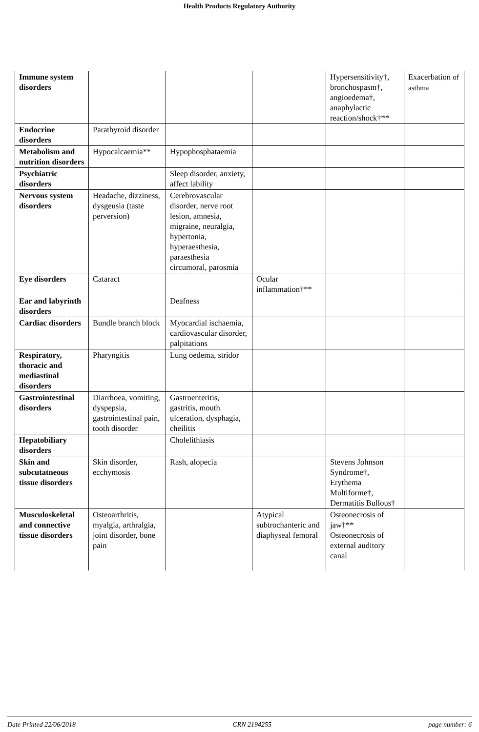Health Products Regulatory Authority
| Immune system disorders | | | | Hypersensitivity†, bronchospasm†, angioedema†, anaphylactic reaction/shock†** | Exacerbation of asthma |
| Endocrine disorders | Parathyroid disorder | | | | |
| Metabolism and nutrition disorders | Hypocalcaemia** | Hypophosphataemia | | | |
| Psychiatric disorders | | Sleep disorder, anxiety, affect lability | | | |
| Nervous system disorders | Headache, dizziness, dysgeusia (taste perversion) | Cerebrovascular disorder, nerve root lesion, amnesia, migraine, neuralgia, hypertonia, hyperaesthesia, paraesthesia circumoral, parosmia | | | |
| Eye disorders | Cataract | | Ocular inflammation†** | | |
| Ear and labyrinth disorders | | Deafness | | | |
| Cardiac disorders | Bundle branch block | Myocardial ischaemia, cardiovascular disorder, palpitations | | | |
| Respiratory, thoracic and mediastinal disorders | Pharyngitis | Lung oedema, stridor | | | |
| Gastrointestinal disorders | Diarrhoea, vomiting, dyspepsia, gastrointestinal pain, tooth disorder | Gastroenteritis, gastritis, mouth ulceration, dysphagia, cheilitis | | | |
| Hepatobiliary disorders | | Cholelithiasis | | | |
| Skin and subcutatneous tissue disorders | Skin disorder, ecchymosis | Rash, alopecia | | Stevens Johnson Syndrome†, Erythema Multiforme†, Dermatitis Bullous† | |
| Musculoskeletal and connective tissue disorders | Osteoarthritis, myalgia, arthralgia, joint disorder, bone pain | | Atypical subtrochanteric and diaphyseal femoral | Osteonecrosis of jaw†** Osteonecrosis of external auditory canal | |
Date Printed 22/06/2018 CRN 2194255 page number: 6